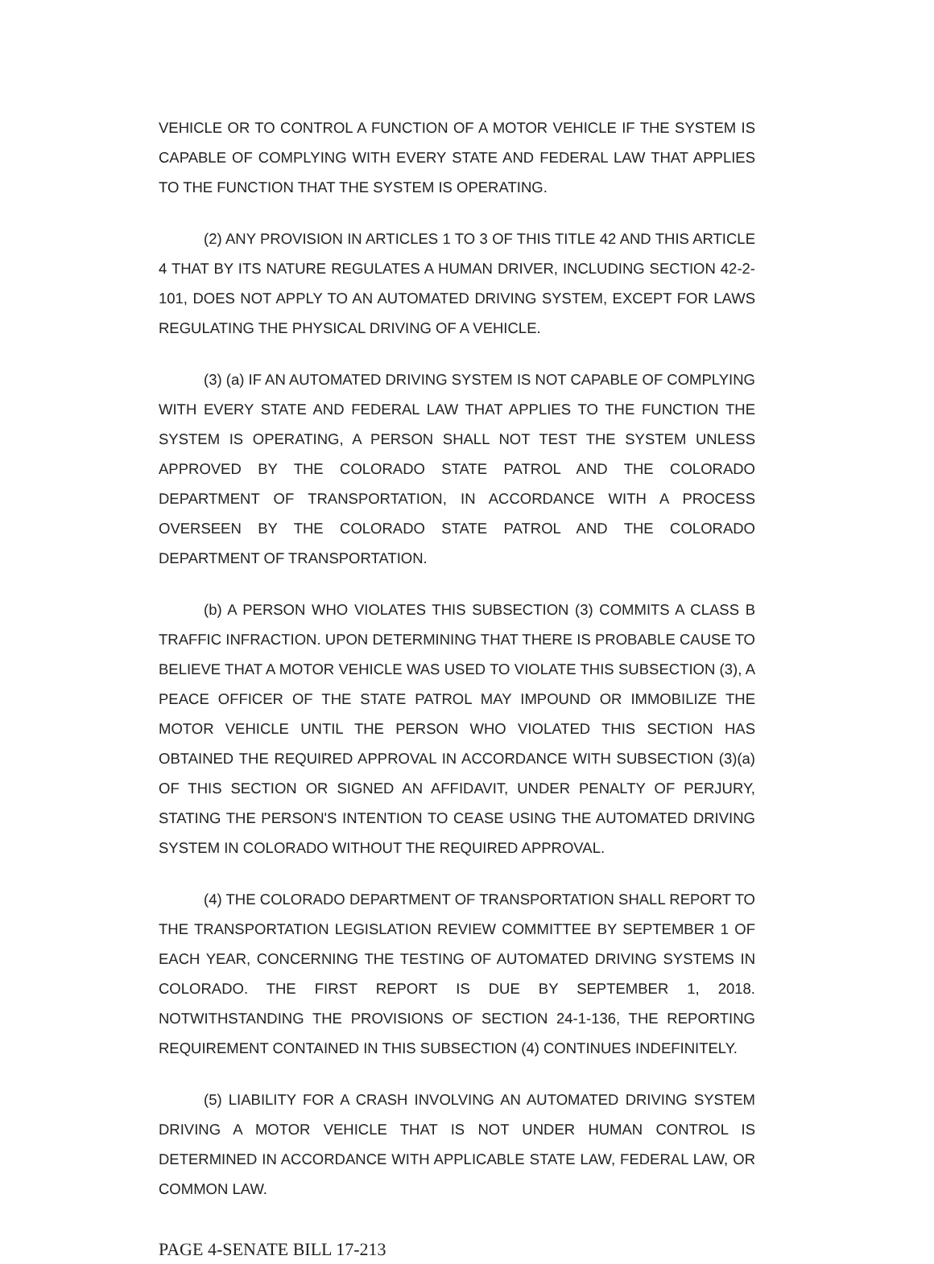VEHICLE OR TO CONTROL A FUNCTION OF A MOTOR VEHICLE IF THE SYSTEM IS CAPABLE OF COMPLYING WITH EVERY STATE AND FEDERAL LAW THAT APPLIES TO THE FUNCTION THAT THE SYSTEM IS OPERATING.
(2) ANY PROVISION IN ARTICLES 1 TO 3 OF THIS TITLE 42 AND THIS ARTICLE 4 THAT BY ITS NATURE REGULATES A HUMAN DRIVER, INCLUDING SECTION 42-2-101, DOES NOT APPLY TO AN AUTOMATED DRIVING SYSTEM, EXCEPT FOR LAWS REGULATING THE PHYSICAL DRIVING OF A VEHICLE.
(3) (a) IF AN AUTOMATED DRIVING SYSTEM IS NOT CAPABLE OF COMPLYING WITH EVERY STATE AND FEDERAL LAW THAT APPLIES TO THE FUNCTION THE SYSTEM IS OPERATING, A PERSON SHALL NOT TEST THE SYSTEM UNLESS APPROVED BY THE COLORADO STATE PATROL AND THE COLORADO DEPARTMENT OF TRANSPORTATION, IN ACCORDANCE WITH A PROCESS OVERSEEN BY THE COLORADO STATE PATROL AND THE COLORADO DEPARTMENT OF TRANSPORTATION.
(b) A PERSON WHO VIOLATES THIS SUBSECTION (3) COMMITS A CLASS B TRAFFIC INFRACTION. UPON DETERMINING THAT THERE IS PROBABLE CAUSE TO BELIEVE THAT A MOTOR VEHICLE WAS USED TO VIOLATE THIS SUBSECTION (3), A PEACE OFFICER OF THE STATE PATROL MAY IMPOUND OR IMMOBILIZE THE MOTOR VEHICLE UNTIL THE PERSON WHO VIOLATED THIS SECTION HAS OBTAINED THE REQUIRED APPROVAL IN ACCORDANCE WITH SUBSECTION (3)(a) OF THIS SECTION OR SIGNED AN AFFIDAVIT, UNDER PENALTY OF PERJURY, STATING THE PERSON'S INTENTION TO CEASE USING THE AUTOMATED DRIVING SYSTEM IN COLORADO WITHOUT THE REQUIRED APPROVAL.
(4) THE COLORADO DEPARTMENT OF TRANSPORTATION SHALL REPORT TO THE TRANSPORTATION LEGISLATION REVIEW COMMITTEE BY SEPTEMBER 1 OF EACH YEAR, CONCERNING THE TESTING OF AUTOMATED DRIVING SYSTEMS IN COLORADO. THE FIRST REPORT IS DUE BY SEPTEMBER 1, 2018. NOTWITHSTANDING THE PROVISIONS OF SECTION 24-1-136, THE REPORTING REQUIREMENT CONTAINED IN THIS SUBSECTION (4) CONTINUES INDEFINITELY.
(5) LIABILITY FOR A CRASH INVOLVING AN AUTOMATED DRIVING SYSTEM DRIVING A MOTOR VEHICLE THAT IS NOT UNDER HUMAN CONTROL IS DETERMINED IN ACCORDANCE WITH APPLICABLE STATE LAW, FEDERAL LAW, OR COMMON LAW.
PAGE 4-SENATE BILL 17-213